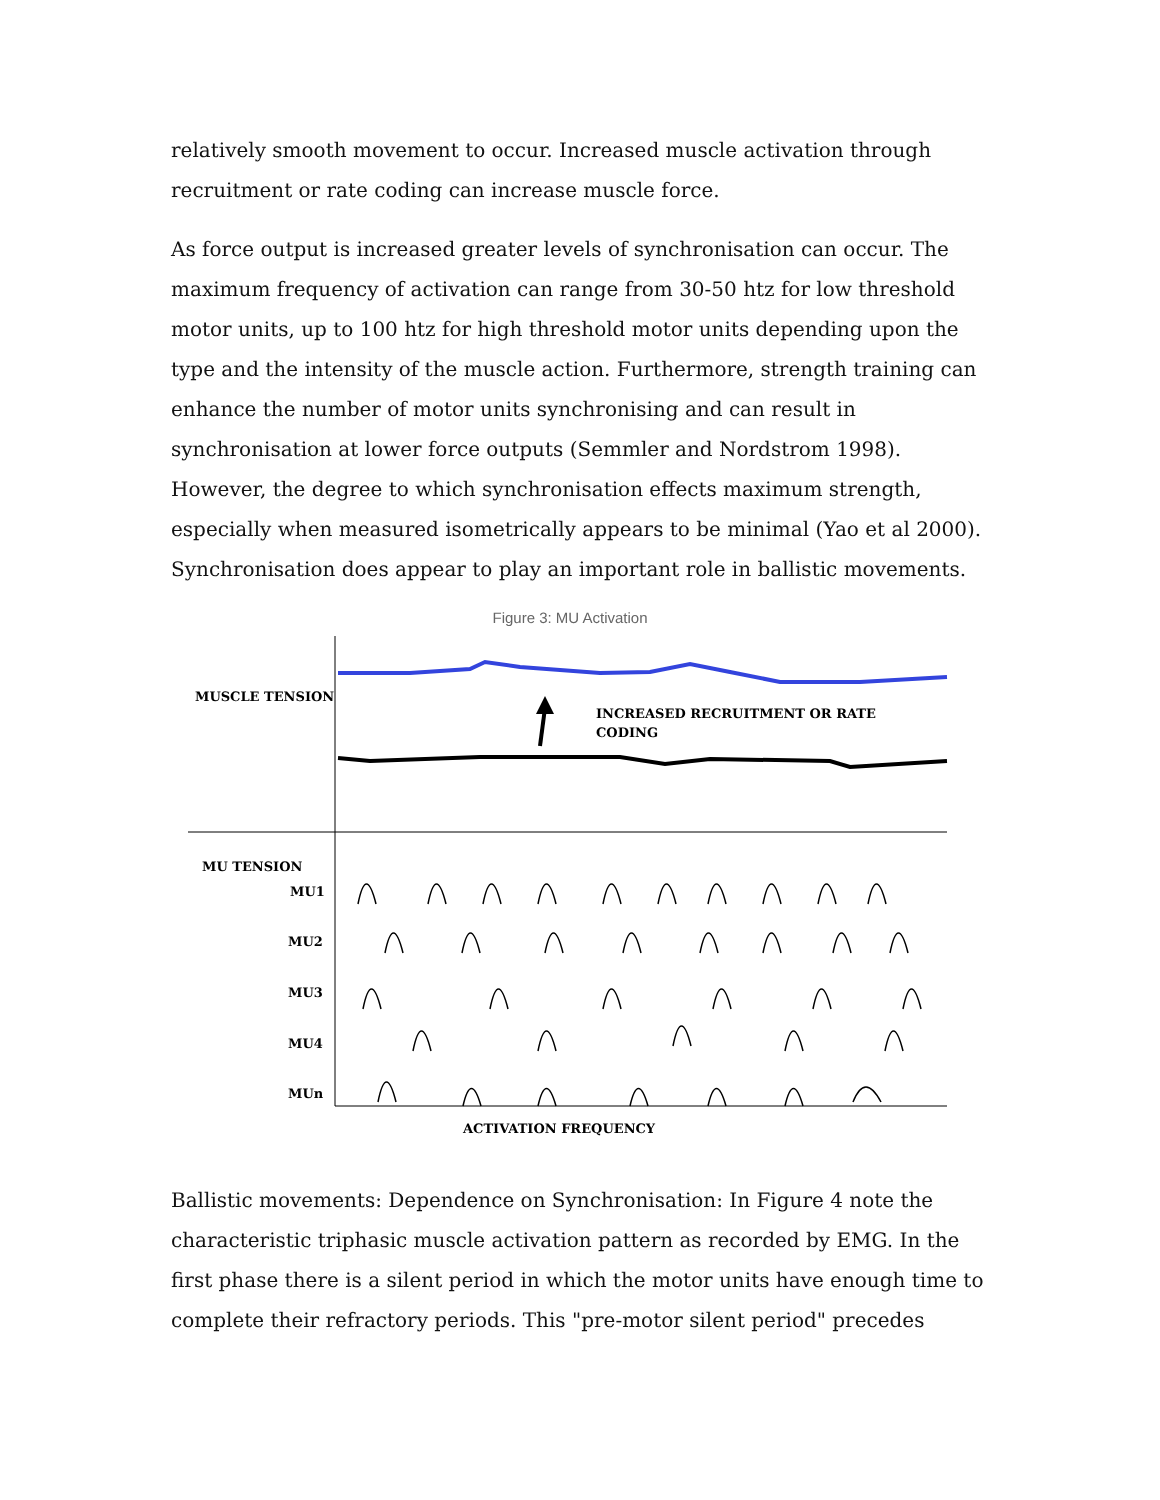relatively smooth movement to occur. Increased muscle activation through recruitment or rate coding can increase muscle force.
As force output is increased greater levels of synchronisation can occur. The maximum frequency of activation can range from 30-50 htz for low threshold motor units, up to 100 htz for high threshold motor units depending upon the type and the intensity of the muscle action. Furthermore, strength training can enhance the number of motor units synchronising and can result in synchronisation at lower force outputs (Semmler and Nordstrom 1998). However, the degree to which synchronisation effects maximum strength, especially when measured isometrically appears to be minimal (Yao et al 2000). Synchronisation does appear to play an important role in ballistic movements.
Figure 3: MU Activation
MUSCLE TENSION
INCREASED RECRUITMENT OR RATE
CODING
MU TENSION
MU1
MU2
MU3
MU4
MUn
ACTIVATION FREQUENCY
Ballistic movements: Dependence on Synchronisation: In Figure 4 note the characteristic triphasic muscle activation pattern as recorded by EMG. In the first phase there is a silent period in which the motor units have enough time to complete their refractory periods. This "pre-motor silent period" precedes